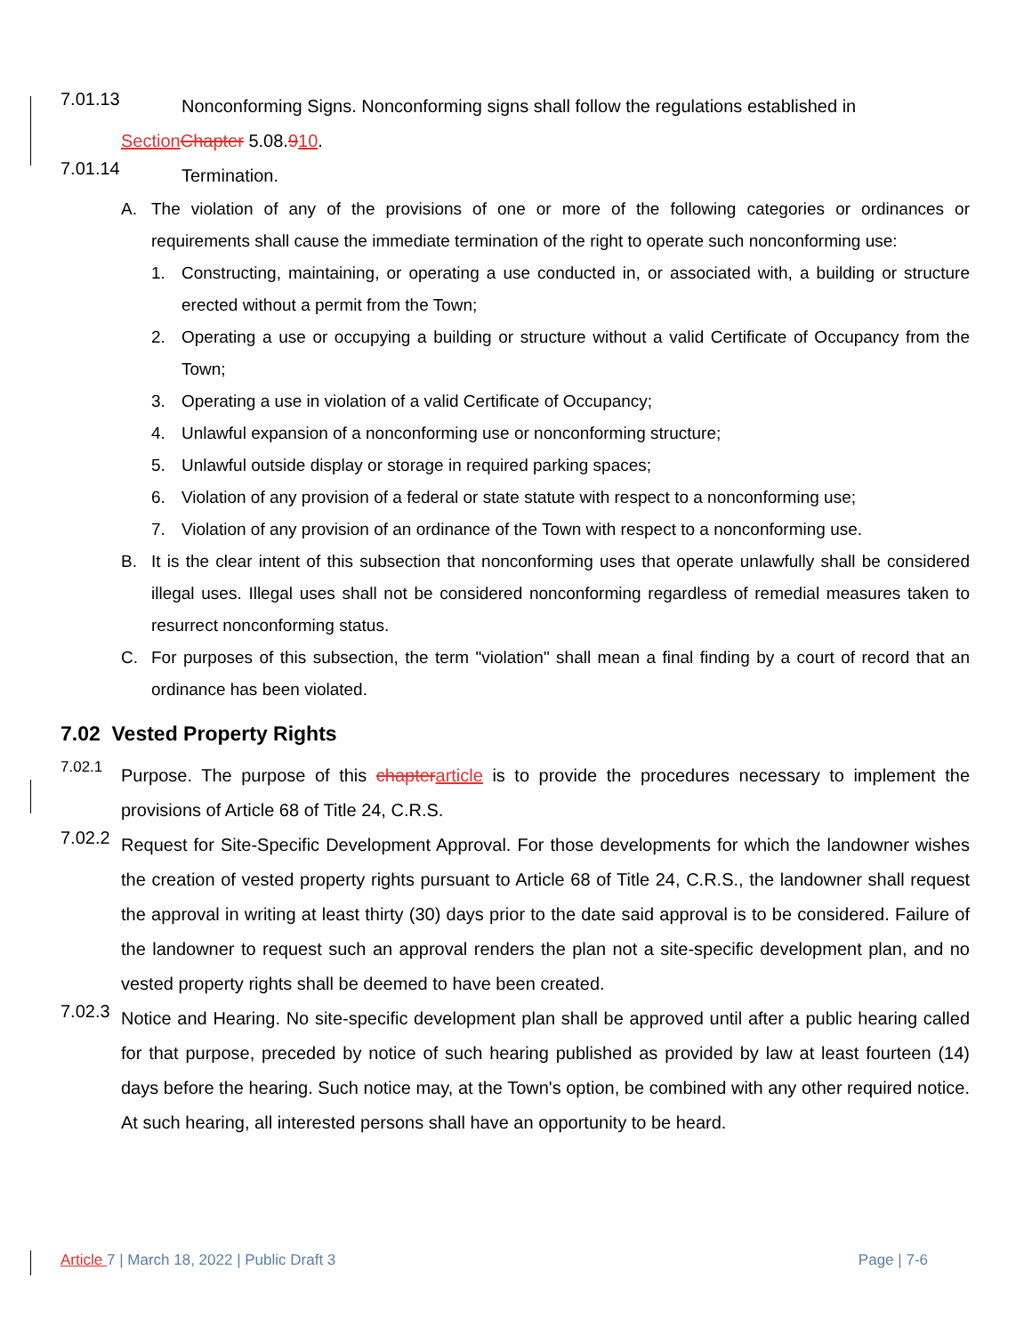7.01.13
Nonconforming Signs. Nonconforming signs shall follow the regulations established in
Section Chapter 5.08.910.
7.01.14
Termination.
A. The violation of any of the provisions of one or more of the following categories or ordinances or requirements shall cause the immediate termination of the right to operate such nonconforming use:
1. Constructing, maintaining, or operating a use conducted in, or associated with, a building or structure erected without a permit from the Town;
2. Operating a use or occupying a building or structure without a valid Certificate of Occupancy from the Town;
3. Operating a use in violation of a valid Certificate of Occupancy;
4. Unlawful expansion of a nonconforming use or nonconforming structure;
5. Unlawful outside display or storage in required parking spaces;
6. Violation of any provision of a federal or state statute with respect to a nonconforming use;
7. Violation of any provision of an ordinance of the Town with respect to a nonconforming use.
B. It is the clear intent of this subsection that nonconforming uses that operate unlawfully shall be considered illegal uses. Illegal uses shall not be considered nonconforming regardless of remedial measures taken to resurrect nonconforming status.
C. For purposes of this subsection, the term "violation" shall mean a final finding by a court of record that an ordinance has been violated.
7.02 Vested Property Rights
7.02.1
Purpose. The purpose of this chapter article is to provide the procedures necessary to implement the provisions of Article 68 of Title 24, C.R.S.
7.02.2
Request for Site-Specific Development Approval. For those developments for which the landowner wishes the creation of vested property rights pursuant to Article 68 of Title 24, C.R.S., the landowner shall request the approval in writing at least thirty (30) days prior to the date said approval is to be considered. Failure of the landowner to request such an approval renders the plan not a site-specific development plan, and no vested property rights shall be deemed to have been created.
7.02.3
Notice and Hearing. No site-specific development plan shall be approved until after a public hearing called for that purpose, preceded by notice of such hearing published as provided by law at least fourteen (14) days before the hearing. Such notice may, at the Town's option, be combined with any other required notice. At such hearing, all interested persons shall have an opportunity to be heard.
Article 7 | March 18, 2022 | Public Draft 3 Page | 7-6